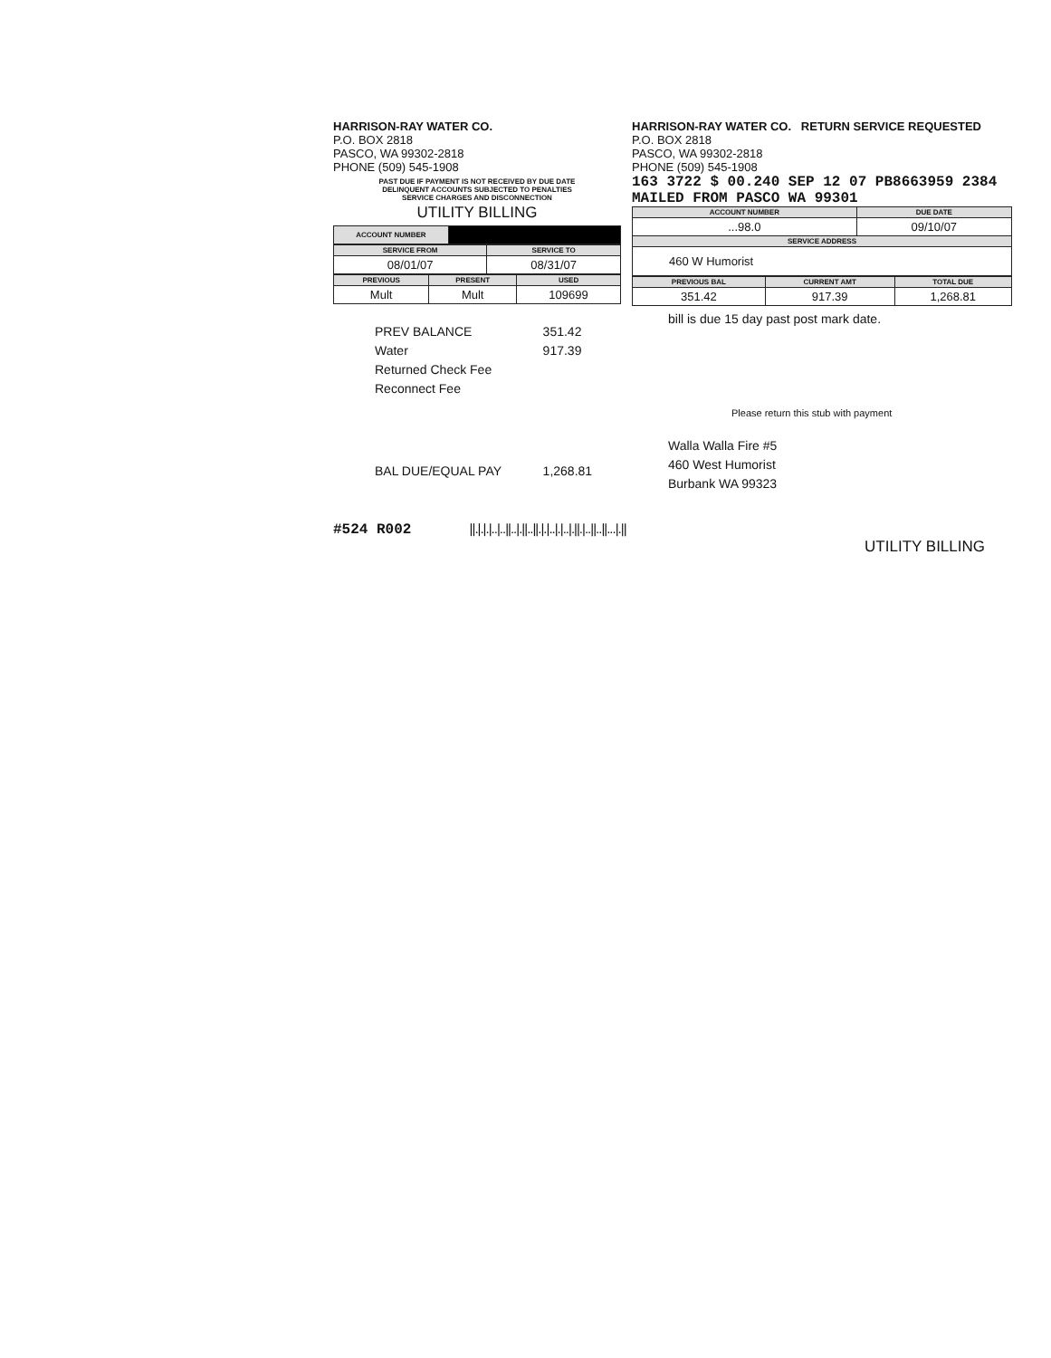HARRISON-RAY WATER CO.
P.O. BOX 2818
PASCO, WA 99302-2818
PHONE (509) 545-1908
PAST DUE IF PAYMENT IS NOT RECEIVED BY DUE DATE
DELINQUENT ACCOUNTS SUBJECTED TO PENALTIES
SERVICE CHARGES AND DISCONNECTION
UTILITY BILLING
| ACCOUNT NUMBER | |
| SERVICE FROM | SERVICE TO |
| --- | --- |
| 08/01/07 | 08/31/07 |
| PREVIOUS | PRESENT | USED |
| --- | --- | --- |
| Mult | Mult | 109699 |
| PREV BALANCE | 351.42 |
| Water | 917.39 |
| Returned Check Fee | |
| Reconnect Fee | |
| BAL DUE/EQUAL PAY | 1,268.81 |
HARRISON-RAY WATER CO. RETURN SERVICE REQUESTED
P.O. BOX 2818
PASCO, WA 99302-2818
PHONE (509) 545-1908
163 3722 $ 00.240 SEP 12 07 PB8663959 2384 MAILED FROM PASCO WA 99301
| ACCOUNT NUMBER | DUE DATE |
| --- | --- |
| ...98.0 | 09/10/07 |
| SERVICE ADDRESS | |
| 460 W Humorist | |
| PREVIOUS BAL | CURRENT AMT | TOTAL DUE |
| --- | --- | --- |
| 351.42 | 917.39 | 1,268.81 |
bill is due 15 day past post mark date.
Please return this stub with payment
Walla Walla Fire #5
460 West Humorist
Burbank WA 99323
#524 R002 ||.|.|.|..|..||..|.||..||.|.|..|.|..|.||.|..||..||...|.||
UTILITY BILLING